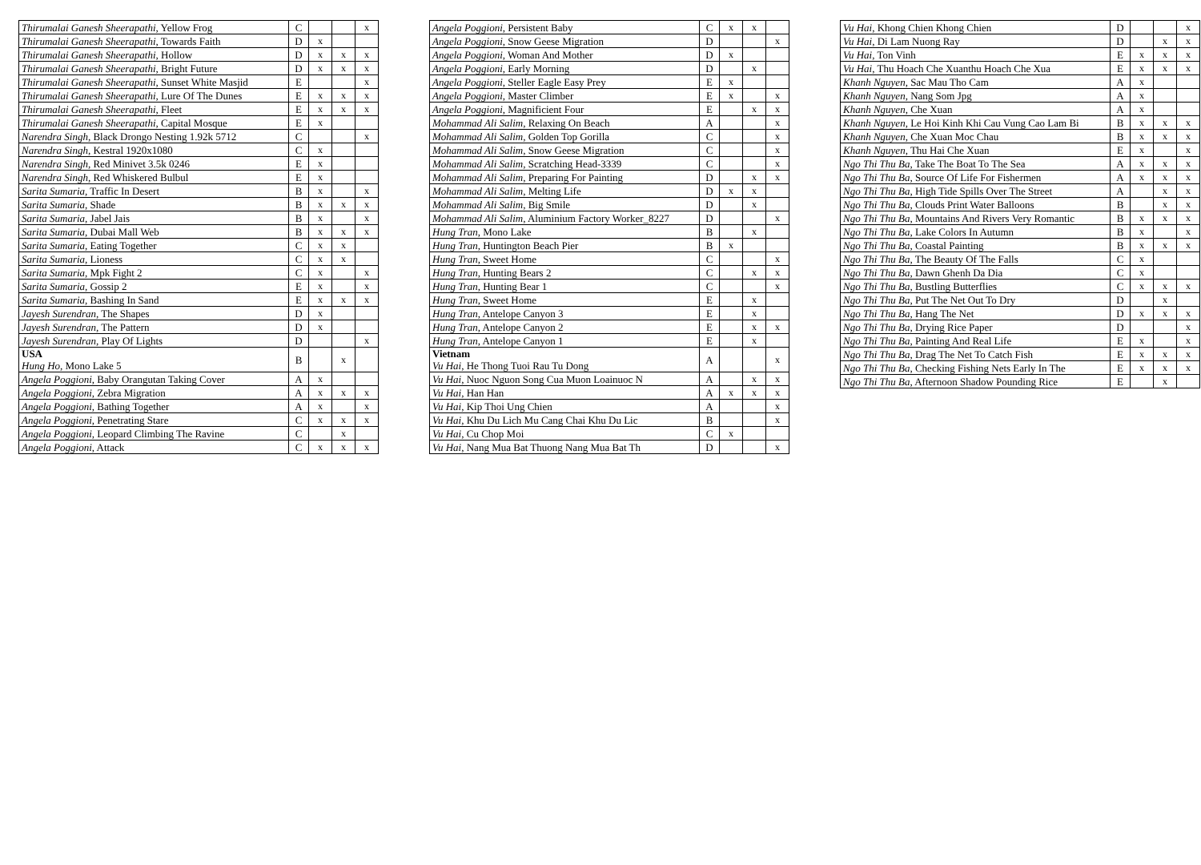| Thirumalai Ganesh Sheerapathi , Yellow Frog | C | | | x |
| Thirumalai Ganesh Sheerapathi , Towards Faith | D | x | | |
| Thirumalai Ganesh Sheerapathi , Hollow | D | x | x | x |
| Thirumalai Ganesh Sheerapathi , Bright Future | D | x | x | x |
| Thirumalai Ganesh Sheerapathi , Sunset White Masjid | E | | | x |
| Thirumalai Ganesh Sheerapathi , Lure Of The Dunes | E | x | x | x |
| Thirumalai Ganesh Sheerapathi , Fleet | E | x | x | x |
| Thirumalai Ganesh Sheerapathi , Capital Mosque | E | x | | |
| Narendra Singh , Black Drongo Nesting 1.92k 5712 | C | | | x |
| Narendra Singh , Kestral 1920x1080 | C | x | | |
| Narendra Singh , Red Minivet 3.5k 0246 | E | x | | |
| Narendra Singh , Red Whiskered Bulbul | E | x | | |
| Sarita Sumaria , Traffic In Desert | B | x | | x |
| Sarita Sumaria , Shade | B | x | x | x |
| Sarita Sumaria , Jabel Jais | B | x | | x |
| Sarita Sumaria , Dubai Mall Web | B | x | x | x |
| Sarita Sumaria , Eating Together | C | x | x | |
| Sarita Sumaria , Lioness | C | x | x | |
| Sarita Sumaria , Mpk Fight 2 | C | x | | x |
| Sarita Sumaria , Gossip 2 | E | x | | x |
| Sarita Sumaria , Bashing In Sand | E | x | x | x |
| Jayesh Surendran , The Shapes | D | x | | |
| Jayesh Surendran , The Pattern | D | x | | |
| Jayesh Surendran , Play Of Lights | D | | | x |
| USA Hung Ho , Mono Lake 5 | B | | x | |
| Angela Poggioni , Baby Orangutan Taking Cover | A | x | | |
| Angela Poggioni , Zebra Migration | A | x | x | x |
| Angela Poggioni , Bathing Together | A | x | | x |
| Angela Poggioni , Penetrating Stare | C | x | x | x |
| Angela Poggioni , Leopard Climbing The Ravine | C | | x | |
| Angela Poggioni , Attack | C | x | x | x |
| Angela Poggioni , Persistent Baby | C | x | x | |
| Angela Poggioni , Snow Geese Migration | D | | | x |
| Angela Poggioni , Woman And Mother | D | x | | |
| Angela Poggioni , Early Morning | D | | x | |
| Angela Poggioni , Steller Eagle Easy Prey | E | x | | |
| Angela Poggioni , Master Climber | E | x | | x |
| Angela Poggioni , Magnificient Four | E | | x | x |
| Mohammad Ali Salim , Relaxing On Beach | A | | | x |
| Mohammad Ali Salim , Golden Top Gorilla | C | | | x |
| Mohammad Ali Salim , Snow Geese Migration | C | | | x |
| Mohammad Ali Salim , Scratching Head-3339 | C | | | x |
| Mohammad Ali Salim , Preparing For Painting | D | | x | x |
| Mohammad Ali Salim , Melting Life | D | x | x | |
| Mohammad Ali Salim , Big Smile | D | | x | |
| Mohammad Ali Salim , Aluminium Factory Worker_8227 | D | | | x |
| Hung Tran , Mono Lake | B | | x | |
| Hung Tran , Huntington Beach Pier | B | x | | |
| Hung Tran , Sweet Home | C | | | x |
| Hung Tran , Hunting Bears 2 | C | | x | x |
| Hung Tran , Hunting Bear 1 | C | | | x |
| Hung Tran , Sweet Home | E | | x | |
| Hung Tran , Antelope Canyon 3 | E | | x | |
| Hung Tran , Antelope Canyon 2 | E | | x | x |
| Hung Tran , Antelope Canyon 1 | E | | x | |
| Vietnam Vu Hai , He Thong Tuoi Rau Tu Dong | A | | | x |
| Vu Hai , Nuoc Nguon Song Cua Muon Loainuoc N | A | | x | x |
| Vu Hai , Han Han | A | x | x | x |
| Vu Hai , Kip Thoi Ung Chien | A | | | x |
| Vu Hai , Khu Du Lich Mu Cang Chai Khu Du Lic | B | | | x |
| Vu Hai , Cu Chop Moi | C | x | | |
| Vu Hai , Nang Mua Bat Thuong Nang Mua Bat Th | D | | | x |
| Vu Hai , Khong Chien Khong Chien | D | | | x |
| Vu Hai , Di Lam Nuong Ray | D | | x | x |
| Vu Hai , Ton Vinh | E | x | x | x |
| Vu Hai , Thu Hoach Che Xuanthu Hoach Che Xua | E | x | x | x |
| Khanh Nguyen , Sac Mau Tho Cam | A | x | | |
| Khanh Nguyen , Nang Som Jpg | A | x | | |
| Khanh Nguyen , Che Xuan | A | x | | |
| Khanh Nguyen , Le Hoi Kinh Khi Cau Vung Cao Lam Bi | B | x | x | x |
| Khanh Nguyen , Che Xuan Moc Chau | B | x | x | x |
| Khanh Nguyen , Thu Hai Che Xuan | E | x | | x |
| Ngo Thi Thu Ba , Take The Boat To The Sea | A | x | x | x |
| Ngo Thi Thu Ba , Source Of Life For Fishermen | A | x | x | x |
| Ngo Thi Thu Ba , High Tide Spills Over The Street | A | | x | x |
| Ngo Thi Thu Ba , Clouds Print Water Balloons | B | | x | x |
| Ngo Thi Thu Ba , Mountains And Rivers Very Romantic | B | x | x | x |
| Ngo Thi Thu Ba , Lake Colors In Autumn | B | x | | x |
| Ngo Thi Thu Ba , Coastal Painting | B | x | x | x |
| Ngo Thi Thu Ba , The Beauty Of The Falls | C | x | | |
| Ngo Thi Thu Ba , Dawn Ghenh Da Dia | C | x | | |
| Ngo Thi Thu Ba , Bustling Butterflies | C | x | x | x |
| Ngo Thi Thu Ba , Put The Net Out To Dry | D | | x | |
| Ngo Thi Thu Ba , Hang The Net | D | x | x | x |
| Ngo Thi Thu Ba , Drying Rice Paper | D | | | x |
| Ngo Thi Thu Ba , Painting And Real Life | E | x | | x |
| Ngo Thi Thu Ba , Drag The Net To Catch Fish | E | x | x | x |
| Ngo Thi Thu Ba , Checking Fishing Nets Early In The | E | x | x | x |
| Ngo Thi Thu Ba , Afternoon Shadow Pounding Rice | E | | x | |